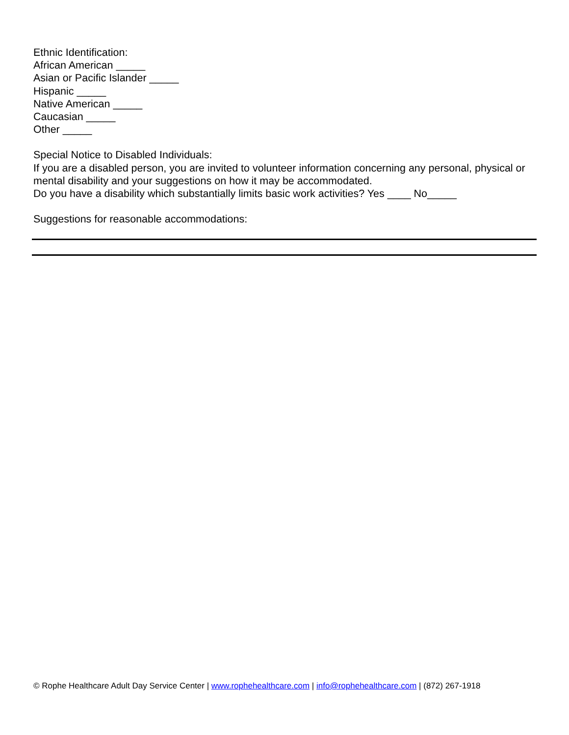Ethnic Identification:
African American _____
Asian or Pacific Islander _____
Hispanic _____
Native American _____
Caucasian _____
Other _____
Special Notice to Disabled Individuals:
If you are a disabled person, you are invited to volunteer information concerning any personal, physical or mental disability and your suggestions on how it may be accommodated.
Do you have a disability which substantially limits basic work activities? Yes ____ No_____
Suggestions for reasonable accommodations:
© Rophe Healthcare Adult Day Service Center | www.rophehealthcare.com | info@rophehealthcare.com | (872) 267-1918